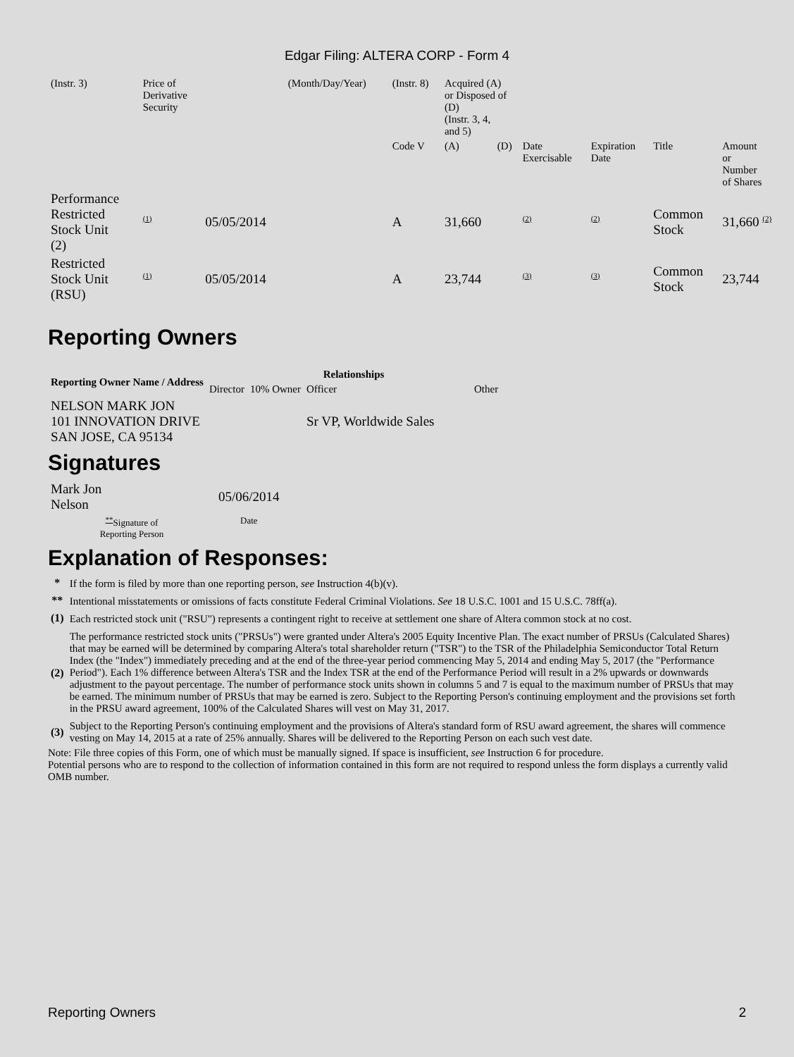Edgar Filing: ALTERA CORP - Form 4
| (Instr. 3) | Price of Derivative Security | | (Month/Day/Year) | (Instr. 8) | Acquired (A) or Disposed of (D) (Instr. 3, 4, and 5) | | | | | | |
| | | | | Code V | (A) | (D) | Date Exercisable | Expiration Date | Title | Amount or Number of Shares | |
| Performance Restricted Stock Unit (2) | (1) | 05/05/2014 | | A | 31,660 | | (2) | (2) | Common Stock | 31,660 (2) | |
| Restricted Stock Unit (RSU) | (1) | 05/05/2014 | | A | 23,744 | | (3) | (3) | Common Stock | 23,744 | |
Reporting Owners
| Reporting Owner Name / Address | Relationships | | | |
| --- | --- | --- | --- | --- |
| | Director | 10% Owner | Officer | Other |
| NELSON MARK JON 101 INNOVATION DRIVE SAN JOSE, CA 95134 | | | Sr VP, Worldwide Sales | |
Signatures
| Mark Jon Nelson | 05/06/2014 |
| ** Signature of Reporting Person | Date |
Explanation of Responses:
| * | If the form is filed by more than one reporting person, see Instruction 4(b)(v). |
| ** | Intentional misstatements or omissions of facts constitute Federal Criminal Violations. See 18 U.S.C. 1001 and 15 U.S.C. 78ff(a). |
| (1) | Each restricted stock unit ("RSU") represents a contingent right to receive at settlement one share of Altera common stock at no cost. |
| (2) | The performance restricted stock units ("PRSUs") were granted under Altera's 2005 Equity Incentive Plan. The exact number of PRSUs (Calculated Shares) that may be earned will be determined by comparing Altera's total shareholder return ("TSR") to the TSR of the Philadelphia Semiconductor Total Return Index (the "Index") immediately preceding and at the end of the three-year period commencing May 5, 2014 and ending May 5, 2017 (the "Performance Period"). Each 1% difference between Altera's TSR and the Index TSR at the end of the Performance Period will result in a 2% upwards or downwards adjustment to the payout percentage. The number of performance stock units shown in columns 5 and 7 is equal to the maximum number of PRSUs that may be earned. The minimum number of PRSUs that may be earned is zero. Subject to the Reporting Person's continuing employment and the provisions set forth in the PRSU award agreement, 100% of the Calculated Shares will vest on May 31, 2017. |
| (3) | Subject to the Reporting Person's continuing employment and the provisions of Altera's standard form of RSU award agreement, the shares will commence vesting on May 14, 2015 at a rate of 25% annually. Shares will be delivered to the Reporting Person on each such vest date. |
Note: File three copies of this Form, one of which must be manually signed. If space is insufficient, see Instruction 6 for procedure.
Potential persons who are to respond to the collection of information contained in this form are not required to respond unless the form displays a currently valid OMB number.
Reporting Owners 2